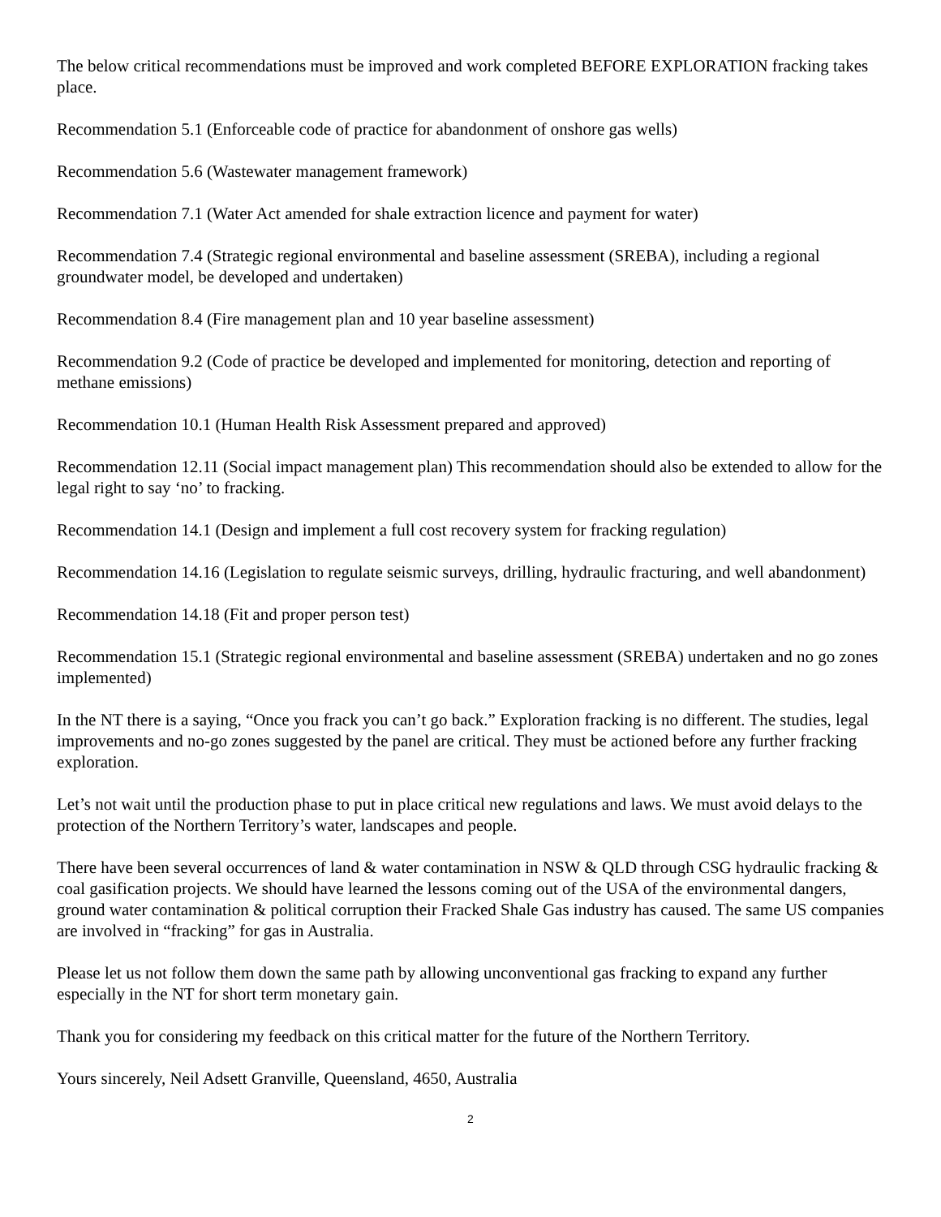The below critical recommendations must be improved and work completed BEFORE EXPLORATION fracking takes place.
Recommendation 5.1 (Enforceable code of practice for abandonment of onshore gas wells)
Recommendation 5.6 (Wastewater management framework)
Recommendation 7.1 (Water Act amended for shale extraction licence and payment for water)
Recommendation 7.4 (Strategic regional environmental and baseline assessment (SREBA), including a regional groundwater model, be developed and undertaken)
Recommendation 8.4 (Fire management plan and 10 year baseline assessment)
Recommendation 9.2 (Code of practice be developed and implemented for monitoring, detection and reporting of methane emissions)
Recommendation 10.1 (Human Health Risk Assessment prepared and approved)
Recommendation 12.11 (Social impact management plan) This recommendation should also be extended to allow for the legal right to say ‘no’ to fracking.
Recommendation 14.1 (Design and implement a full cost recovery system for fracking regulation)
Recommendation 14.16 (Legislation to regulate seismic surveys, drilling, hydraulic fracturing, and well abandonment)
Recommendation 14.18 (Fit and proper person test)
Recommendation 15.1 (Strategic regional environmental and baseline assessment (SREBA) undertaken and no go zones implemented)
In the NT there is a saying, “Once you frack you can’t go back.” Exploration fracking is no different. The studies, legal improvements and no-go zones suggested by the panel are critical. They must be actioned before any further fracking exploration.
Let’s not wait until the production phase to put in place critical new regulations and laws. We must avoid delays to the protection of the Northern Territory’s water, landscapes and people.
There have been several occurrences of land & water contamination in NSW & QLD through CSG hydraulic fracking & coal gasification projects. We should have learned the lessons coming out of the USA of the environmental dangers, ground water contamination & political corruption their Fracked Shale Gas industry has caused. The same US companies are involved in “fracking” for gas in Australia.
Please let us not follow them down the same path by allowing unconventional gas fracking to expand any further especially in the NT for short term monetary gain.
Thank you for considering my feedback on this critical matter for the future of the Northern Territory.
Yours sincerely, Neil Adsett Granville, Queensland, 4650, Australia
2